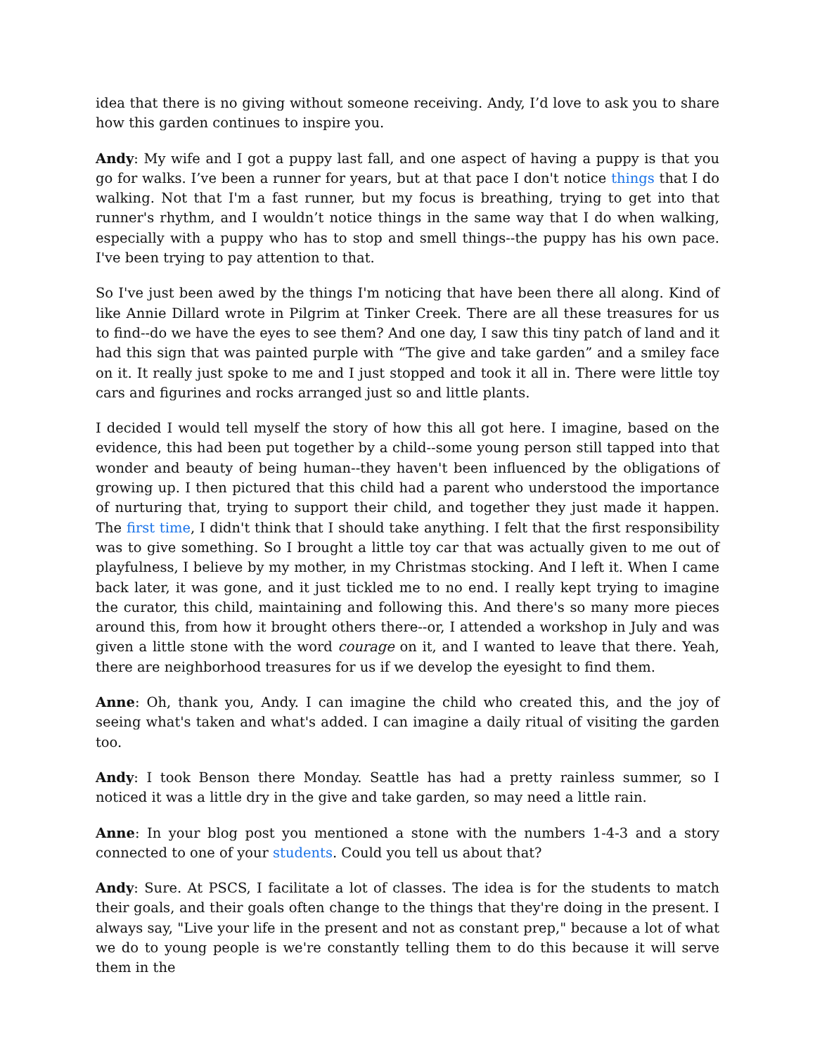idea that there is no giving without someone receiving. Andy, I’d love to ask you to share how this garden continues to inspire you.
Andy: My wife and I got a puppy last fall, and one aspect of having a puppy is that you go for walks. I’ve been a runner for years, but at that pace I don't notice things that I do walking. Not that I'm a fast runner, but my focus is breathing, trying to get into that runner's rhythm, and I wouldn’t notice things in the same way that I do when walking, especially with a puppy who has to stop and smell things--the puppy has his own pace. I've been trying to pay attention to that.
So I've just been awed by the things I'm noticing that have been there all along. Kind of like Annie Dillard wrote in Pilgrim at Tinker Creek. There are all these treasures for us to find--do we have the eyes to see them? And one day, I saw this tiny patch of land and it had this sign that was painted purple with “The give and take garden” and a smiley face on it. It really just spoke to me and I just stopped and took it all in. There were little toy cars and figurines and rocks arranged just so and little plants.
I decided I would tell myself the story of how this all got here. I imagine, based on the evidence, this had been put together by a child--some young person still tapped into that wonder and beauty of being human--they haven't been influenced by the obligations of growing up. I then pictured that this child had a parent who understood the importance of nurturing that, trying to support their child, and together they just made it happen. The first time, I didn't think that I should take anything. I felt that the first responsibility was to give something. So I brought a little toy car that was actually given to me out of playfulness, I believe by my mother, in my Christmas stocking. And I left it. When I came back later, it was gone, and it just tickled me to no end. I really kept trying to imagine the curator, this child, maintaining and following this. And there's so many more pieces around this, from how it brought others there--or, I attended a workshop in July and was given a little stone with the word courage on it, and I wanted to leave that there. Yeah, there are neighborhood treasures for us if we develop the eyesight to find them.
Anne: Oh, thank you, Andy. I can imagine the child who created this, and the joy of seeing what's taken and what's added. I can imagine a daily ritual of visiting the garden too.
Andy: I took Benson there Monday. Seattle has had a pretty rainless summer, so I noticed it was a little dry in the give and take garden, so may need a little rain.
Anne: In your blog post you mentioned a stone with the numbers 1-4-3 and a story connected to one of your students. Could you tell us about that?
Andy: Sure. At PSCS, I facilitate a lot of classes. The idea is for the students to match their goals, and their goals often change to the things that they're doing in the present. I always say, "Live your life in the present and not as constant prep," because a lot of what we do to young people is we're constantly telling them to do this because it will serve them in the